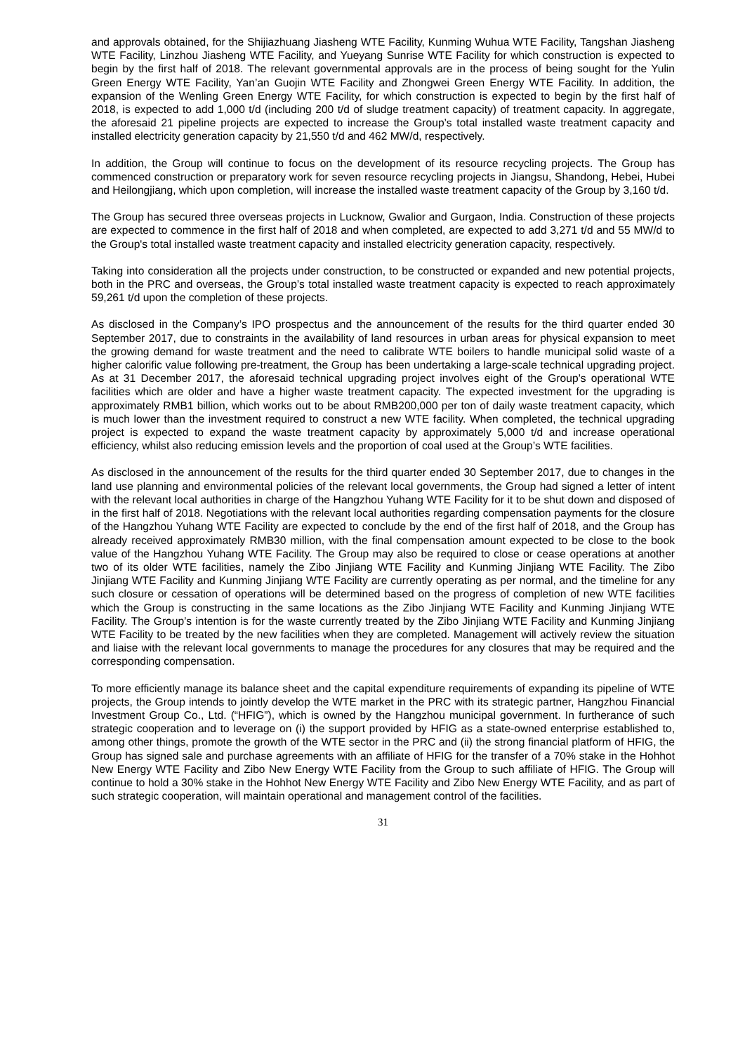and approvals obtained, for the Shijiazhuang Jiasheng WTE Facility, Kunming Wuhua WTE Facility, Tangshan Jiasheng WTE Facility, Linzhou Jiasheng WTE Facility, and Yueyang Sunrise WTE Facility for which construction is expected to begin by the first half of 2018. The relevant governmental approvals are in the process of being sought for the Yulin Green Energy WTE Facility, Yan’an Guojin WTE Facility and Zhongwei Green Energy WTE Facility. In addition, the expansion of the Wenling Green Energy WTE Facility, for which construction is expected to begin by the first half of 2018, is expected to add 1,000 t/d (including 200 t/d of sludge treatment capacity) of treatment capacity. In aggregate, the aforesaid 21 pipeline projects are expected to increase the Group’s total installed waste treatment capacity and installed electricity generation capacity by 21,550 t/d and 462 MW/d, respectively.
In addition, the Group will continue to focus on the development of its resource recycling projects. The Group has commenced construction or preparatory work for seven resource recycling projects in Jiangsu, Shandong, Hebei, Hubei and Heilongjiang, which upon completion, will increase the installed waste treatment capacity of the Group by 3,160 t/d.
The Group has secured three overseas projects in Lucknow, Gwalior and Gurgaon, India. Construction of these projects are expected to commence in the first half of 2018 and when completed, are expected to add 3,271 t/d and 55 MW/d to the Group's total installed waste treatment capacity and installed electricity generation capacity, respectively.
Taking into consideration all the projects under construction, to be constructed or expanded and new potential projects, both in the PRC and overseas, the Group’s total installed waste treatment capacity is expected to reach approximately 59,261 t/d upon the completion of these projects.
As disclosed in the Company’s IPO prospectus and the announcement of the results for the third quarter ended 30 September 2017, due to constraints in the availability of land resources in urban areas for physical expansion to meet the growing demand for waste treatment and the need to calibrate WTE boilers to handle municipal solid waste of a higher calorific value following pre-treatment, the Group has been undertaking a large-scale technical upgrading project. As at 31 December 2017, the aforesaid technical upgrading project involves eight of the Group’s operational WTE facilities which are older and have a higher waste treatment capacity. The expected investment for the upgrading is approximately RMB1 billion, which works out to be about RMB200,000 per ton of daily waste treatment capacity, which is much lower than the investment required to construct a new WTE facility. When completed, the technical upgrading project is expected to expand the waste treatment capacity by approximately 5,000 t/d and increase operational efficiency, whilst also reducing emission levels and the proportion of coal used at the Group’s WTE facilities.
As disclosed in the announcement of the results for the third quarter ended 30 September 2017, due to changes in the land use planning and environmental policies of the relevant local governments, the Group had signed a letter of intent with the relevant local authorities in charge of the Hangzhou Yuhang WTE Facility for it to be shut down and disposed of in the first half of 2018. Negotiations with the relevant local authorities regarding compensation payments for the closure of the Hangzhou Yuhang WTE Facility are expected to conclude by the end of the first half of 2018, and the Group has already received approximately RMB30 million, with the final compensation amount expected to be close to the book value of the Hangzhou Yuhang WTE Facility. The Group may also be required to close or cease operations at another two of its older WTE facilities, namely the Zibo Jinjiang WTE Facility and Kunming Jinjiang WTE Facility. The Zibo Jinjiang WTE Facility and Kunming Jinjiang WTE Facility are currently operating as per normal, and the timeline for any such closure or cessation of operations will be determined based on the progress of completion of new WTE facilities which the Group is constructing in the same locations as the Zibo Jinjiang WTE Facility and Kunming Jinjiang WTE Facility. The Group’s intention is for the waste currently treated by the Zibo Jinjiang WTE Facility and Kunming Jinjiang WTE Facility to be treated by the new facilities when they are completed. Management will actively review the situation and liaise with the relevant local governments to manage the procedures for any closures that may be required and the corresponding compensation.
To more efficiently manage its balance sheet and the capital expenditure requirements of expanding its pipeline of WTE projects, the Group intends to jointly develop the WTE market in the PRC with its strategic partner, Hangzhou Financial Investment Group Co., Ltd. (“HFIG”), which is owned by the Hangzhou municipal government. In furtherance of such strategic cooperation and to leverage on (i) the support provided by HFIG as a state-owned enterprise established to, among other things, promote the growth of the WTE sector in the PRC and (ii) the strong financial platform of HFIG, the Group has signed sale and purchase agreements with an affiliate of HFIG for the transfer of a 70% stake in the Hohhot New Energy WTE Facility and Zibo New Energy WTE Facility from the Group to such affiliate of HFIG. The Group will continue to hold a 30% stake in the Hohhot New Energy WTE Facility and Zibo New Energy WTE Facility, and as part of such strategic cooperation, will maintain operational and management control of the facilities.
31